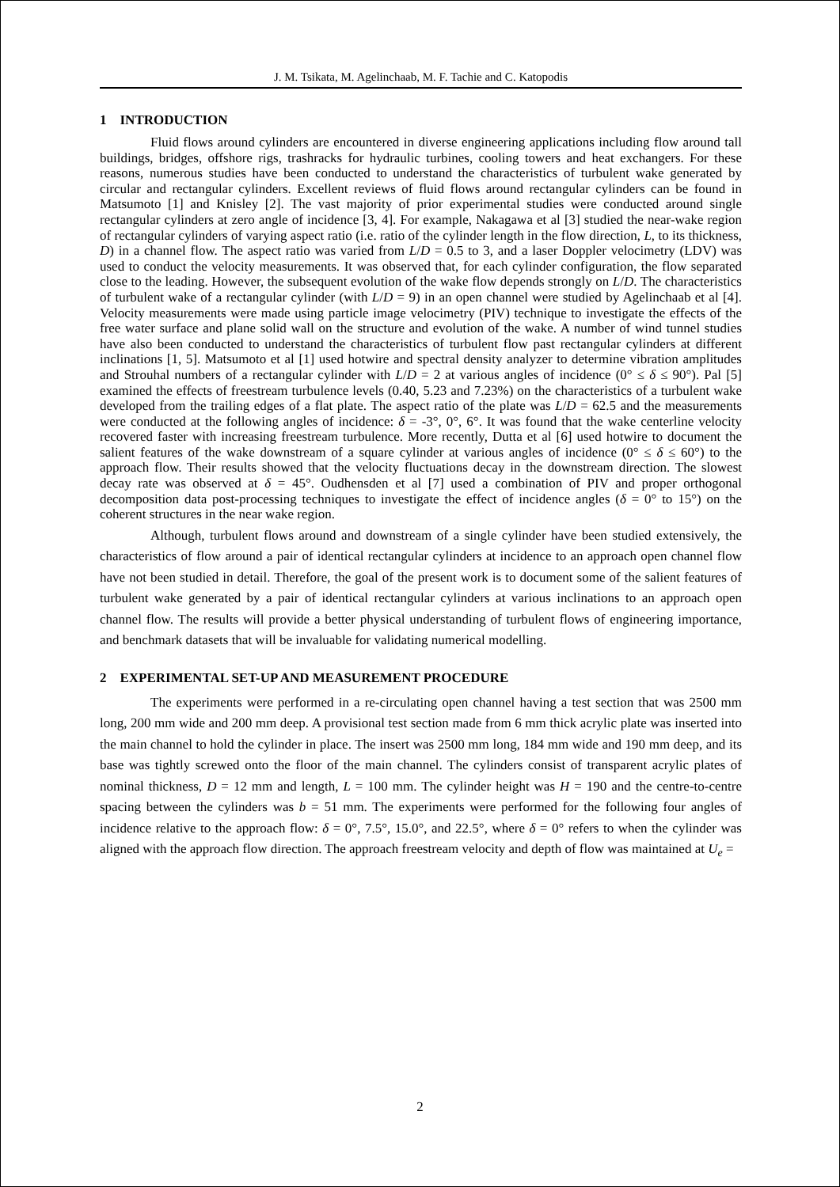J. M. Tsikata, M. Agelinchaab, M. F. Tachie and C. Katopodis
1 INTRODUCTION
Fluid flows around cylinders are encountered in diverse engineering applications including flow around tall buildings, bridges, offshore rigs, trashracks for hydraulic turbines, cooling towers and heat exchangers. For these reasons, numerous studies have been conducted to understand the characteristics of turbulent wake generated by circular and rectangular cylinders. Excellent reviews of fluid flows around rectangular cylinders can be found in Matsumoto [1] and Knisley [2]. The vast majority of prior experimental studies were conducted around single rectangular cylinders at zero angle of incidence [3, 4]. For example, Nakagawa et al [3] studied the near-wake region of rectangular cylinders of varying aspect ratio (i.e. ratio of the cylinder length in the flow direction, L, to its thickness, D) in a channel flow. The aspect ratio was varied from L/D = 0.5 to 3, and a laser Doppler velocimetry (LDV) was used to conduct the velocity measurements. It was observed that, for each cylinder configuration, the flow separated close to the leading. However, the subsequent evolution of the wake flow depends strongly on L/D. The characteristics of turbulent wake of a rectangular cylinder (with L/D = 9) in an open channel were studied by Agelinchaab et al [4]. Velocity measurements were made using particle image velocimetry (PIV) technique to investigate the effects of the free water surface and plane solid wall on the structure and evolution of the wake. A number of wind tunnel studies have also been conducted to understand the characteristics of turbulent flow past rectangular cylinders at different inclinations [1, 5]. Matsumoto et al [1] used hotwire and spectral density analyzer to determine vibration amplitudes and Strouhal numbers of a rectangular cylinder with L/D = 2 at various angles of incidence (0° ≤ δ ≤ 90°). Pal [5] examined the effects of freestream turbulence levels (0.40, 5.23 and 7.23%) on the characteristics of a turbulent wake developed from the trailing edges of a flat plate. The aspect ratio of the plate was L/D = 62.5 and the measurements were conducted at the following angles of incidence: δ = -3°, 0°, 6°. It was found that the wake centerline velocity recovered faster with increasing freestream turbulence. More recently, Dutta et al [6] used hotwire to document the salient features of the wake downstream of a square cylinder at various angles of incidence (0° ≤ δ ≤ 60°) to the approach flow. Their results showed that the velocity fluctuations decay in the downstream direction. The slowest decay rate was observed at δ = 45°. Oudhensden et al [7] used a combination of PIV and proper orthogonal decomposition data post-processing techniques to investigate the effect of incidence angles (δ = 0° to 15°) on the coherent structures in the near wake region.
Although, turbulent flows around and downstream of a single cylinder have been studied extensively, the characteristics of flow around a pair of identical rectangular cylinders at incidence to an approach open channel flow have not been studied in detail. Therefore, the goal of the present work is to document some of the salient features of turbulent wake generated by a pair of identical rectangular cylinders at various inclinations to an approach open channel flow. The results will provide a better physical understanding of turbulent flows of engineering importance, and benchmark datasets that will be invaluable for validating numerical modelling.
2 EXPERIMENTAL SET-UP AND MEASUREMENT PROCEDURE
The experiments were performed in a re-circulating open channel having a test section that was 2500 mm long, 200 mm wide and 200 mm deep. A provisional test section made from 6 mm thick acrylic plate was inserted into the main channel to hold the cylinder in place. The insert was 2500 mm long, 184 mm wide and 190 mm deep, and its base was tightly screwed onto the floor of the main channel. The cylinders consist of transparent acrylic plates of nominal thickness, D = 12 mm and length, L = 100 mm. The cylinder height was H = 190 and the centre-to-centre spacing between the cylinders was b = 51 mm. The experiments were performed for the following four angles of incidence relative to the approach flow: δ = 0°, 7.5°, 15.0°, and 22.5°, where δ = 0° refers to when the cylinder was aligned with the approach flow direction. The approach freestream velocity and depth of flow was maintained at U<sub>e</sub> =
2